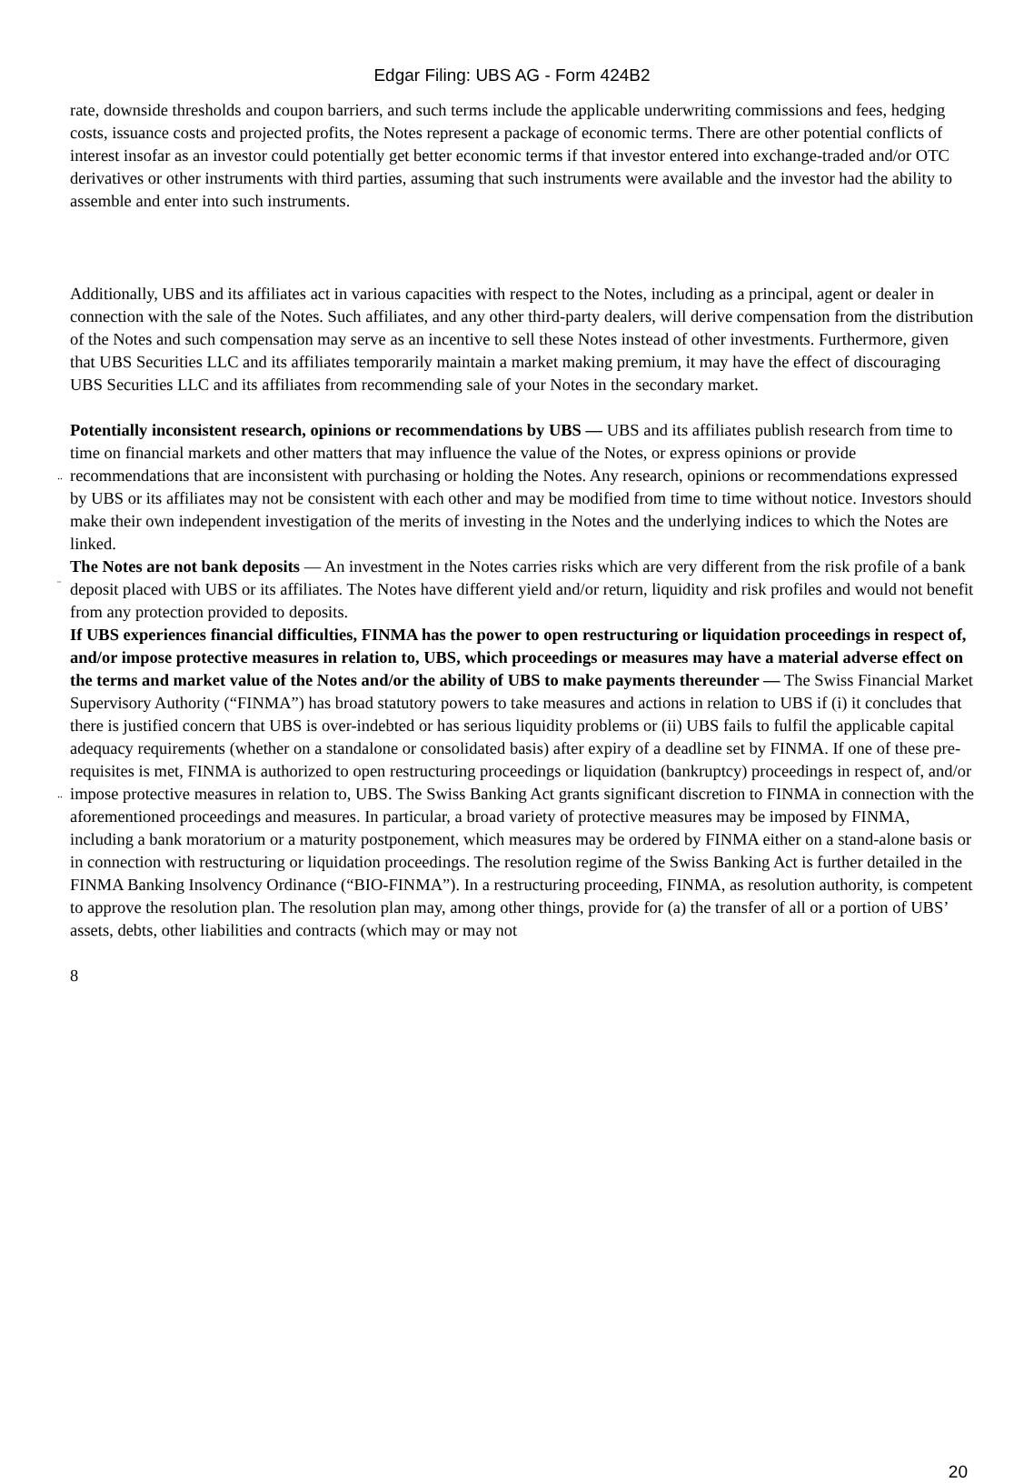Edgar Filing: UBS AG - Form 424B2
rate, downside thresholds and coupon barriers, and such terms include the applicable underwriting commissions and fees, hedging costs, issuance costs and projected profits, the Notes represent a package of economic terms. There are other potential conflicts of interest insofar as an investor could potentially get better economic terms if that investor entered into exchange-traded and/or OTC derivatives or other instruments with third parties, assuming that such instruments were available and the investor had the ability to assemble and enter into such instruments.
Additionally, UBS and its affiliates act in various capacities with respect to the Notes, including as a principal, agent or dealer in connection with the sale of the Notes. Such affiliates, and any other third-party dealers, will derive compensation from the distribution of the Notes and such compensation may serve as an incentive to sell these Notes instead of other investments. Furthermore, given that UBS Securities LLC and its affiliates temporarily maintain a market making premium, it may have the effect of discouraging UBS Securities LLC and its affiliates from recommending sale of your Notes in the secondary market.
..
Potentially inconsistent research, opinions or recommendations by UBS — UBS and its affiliates publish research from time to time on financial markets and other matters that may influence the value of the Notes, or express opinions or provide recommendations that are inconsistent with purchasing or holding the Notes. Any research, opinions or recommendations expressed by UBS or its affiliates may not be consistent with each other and may be modified from time to time without notice. Investors should make their own independent investigation of the merits of investing in the Notes and the underlying indices to which the Notes are linked.
¨
The Notes are not bank deposits — An investment in the Notes carries risks which are very different from the risk profile of a bank deposit placed with UBS or its affiliates. The Notes have different yield and/or return, liquidity and risk profiles and would not benefit from any protection provided to deposits.
..
If UBS experiences financial difficulties, FINMA has the power to open restructuring or liquidation proceedings in respect of, and/or impose protective measures in relation to, UBS, which proceedings or measures may have a material adverse effect on the terms and market value of the Notes and/or the ability of UBS to make payments thereunder — The Swiss Financial Market Supervisory Authority (“FINMA”) has broad statutory powers to take measures and actions in relation to UBS if (i) it concludes that there is justified concern that UBS is over-indebted or has serious liquidity problems or (ii) UBS fails to fulfil the applicable capital adequacy requirements (whether on a standalone or consolidated basis) after expiry of a deadline set by FINMA. If one of these pre-requisites is met, FINMA is authorized to open restructuring proceedings or liquidation (bankruptcy) proceedings in respect of, and/or impose protective measures in relation to, UBS. The Swiss Banking Act grants significant discretion to FINMA in connection with the aforementioned proceedings and measures. In particular, a broad variety of protective measures may be imposed by FINMA, including a bank moratorium or a maturity postponement, which measures may be ordered by FINMA either on a stand-alone basis or in connection with restructuring or liquidation proceedings. The resolution regime of the Swiss Banking Act is further detailed in the FINMA Banking Insolvency Ordinance (“BIO-FINMA”). In a restructuring proceeding, FINMA, as resolution authority, is competent to approve the resolution plan. The resolution plan may, among other things, provide for (a) the transfer of all or a portion of UBS’ assets, debts, other liabilities and contracts (which may or may not
8
20